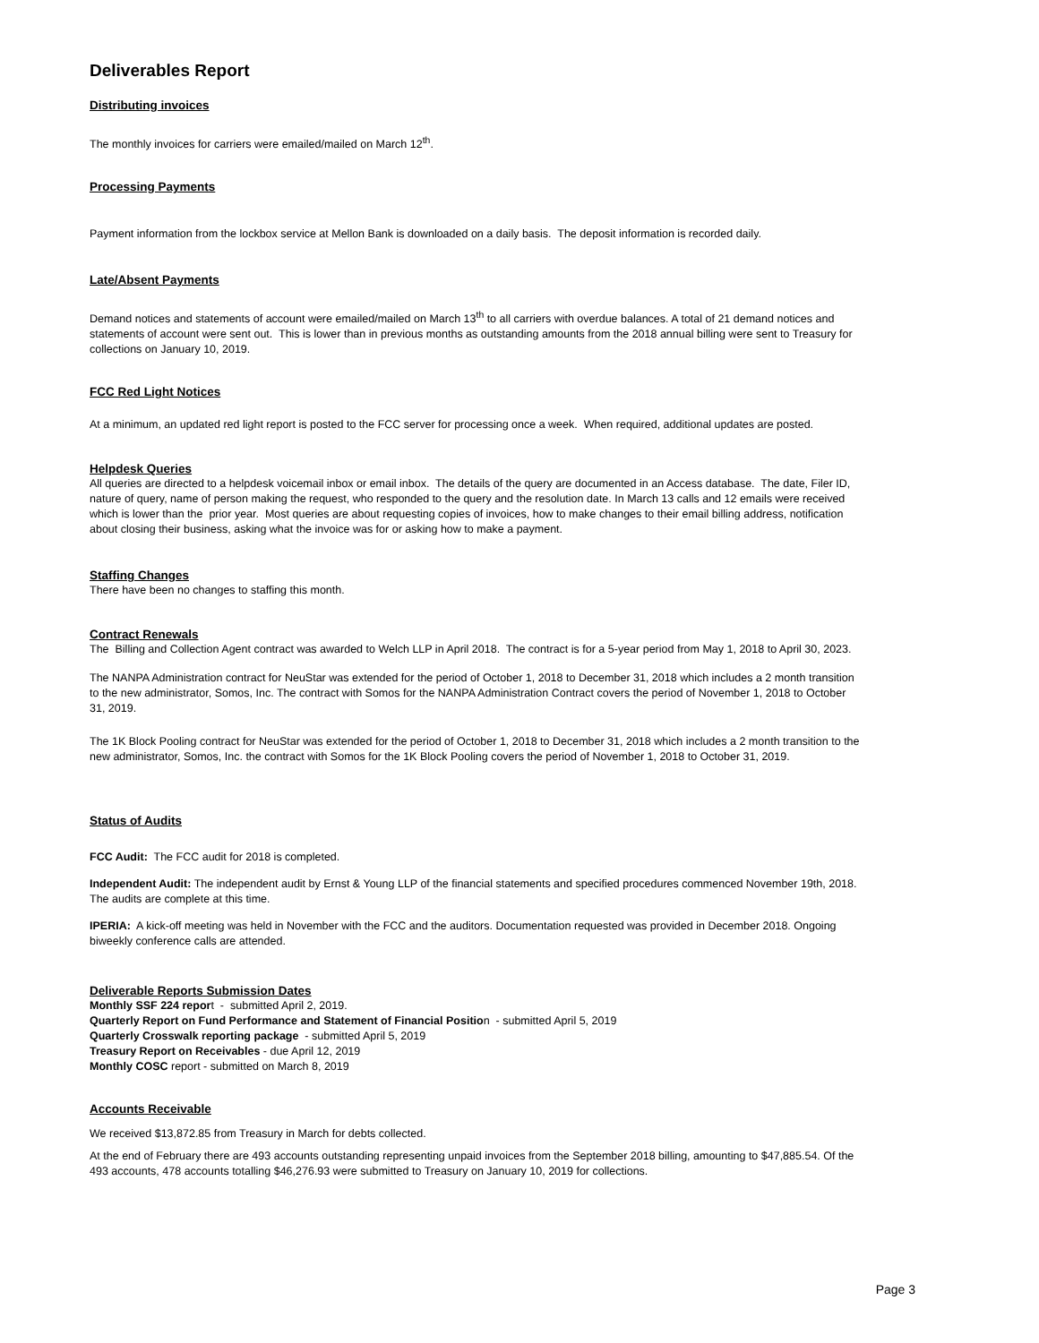Deliverables Report
Distributing invoices
The monthly invoices for carriers were emailed/mailed on March 12<sup>th</sup>.
Processing Payments
Payment information from the lockbox service at Mellon Bank is downloaded on a daily basis. The deposit information is recorded daily.
Late/Absent Payments
Demand notices and statements of account were emailed/mailed on March 13<sup>th</sup> to all carriers with overdue balances. A total of 21 demand notices and statements of account were sent out. This is lower than in previous months as outstanding amounts from the 2018 annual billing were sent to Treasury for collections on January 10, 2019.
FCC Red Light Notices
At a minimum, an updated red light report is posted to the FCC server for processing once a week. When required, additional updates are posted.
Helpdesk Queries
All queries are directed to a helpdesk voicemail inbox or email inbox. The details of the query are documented in an Access database. The date, Filer ID, nature of query, name of person making the request, who responded to the query and the resolution date. In March 13 calls and 12 emails were received which is lower than the prior year. Most queries are about requesting copies of invoices, how to make changes to their email billing address, notification about closing their business, asking what the invoice was for or asking how to make a payment.
Staffing Changes
There have been no changes to staffing this month.
Contract Renewals
The Billing and Collection Agent contract was awarded to Welch LLP in April 2018. The contract is for a 5-year period from May 1, 2018 to April 30, 2023.
The NANPA Administration contract for NeuStar was extended for the period of October 1, 2018 to December 31, 2018 which includes a 2 month transition to the new administrator, Somos, Inc. The contract with Somos for the NANPA Administration Contract covers the period of November 1, 2018 to October 31, 2019.
The 1K Block Pooling contract for NeuStar was extended for the period of October 1, 2018 to December 31, 2018 which includes a 2 month transition to the new administrator, Somos, Inc. the contract with Somos for the 1K Block Pooling covers the period of November 1, 2018 to October 31, 2019.
Status of Audits
FCC Audit: The FCC audit for 2018 is completed.
Independent Audit: The independent audit by Ernst & Young LLP of the financial statements and specified procedures commenced November 19th, 2018. The audits are complete at this time.
IPERIA: A kick-off meeting was held in November with the FCC and the auditors. Documentation requested was provided in December 2018. Ongoing biweekly conference calls are attended.
Deliverable Reports Submission Dates
Monthly SSF 224 report - submitted April 2, 2019.
Quarterly Report on Fund Performance and Statement of Financial Position - submitted April 5, 2019
Quarterly Crosswalk reporting package - submitted April 5, 2019
Treasury Report on Receivables - due April 12, 2019
Monthly COSC report - submitted on March 8, 2019
Accounts Receivable
We received $13,872.85 from Treasury in March for debts collected.
At the end of February there are 493 accounts outstanding representing unpaid invoices from the September 2018 billing, amounting to $47,885.54. Of the 493 accounts, 478 accounts totalling $46,276.93 were submitted to Treasury on January 10, 2019 for collections.
Page 3